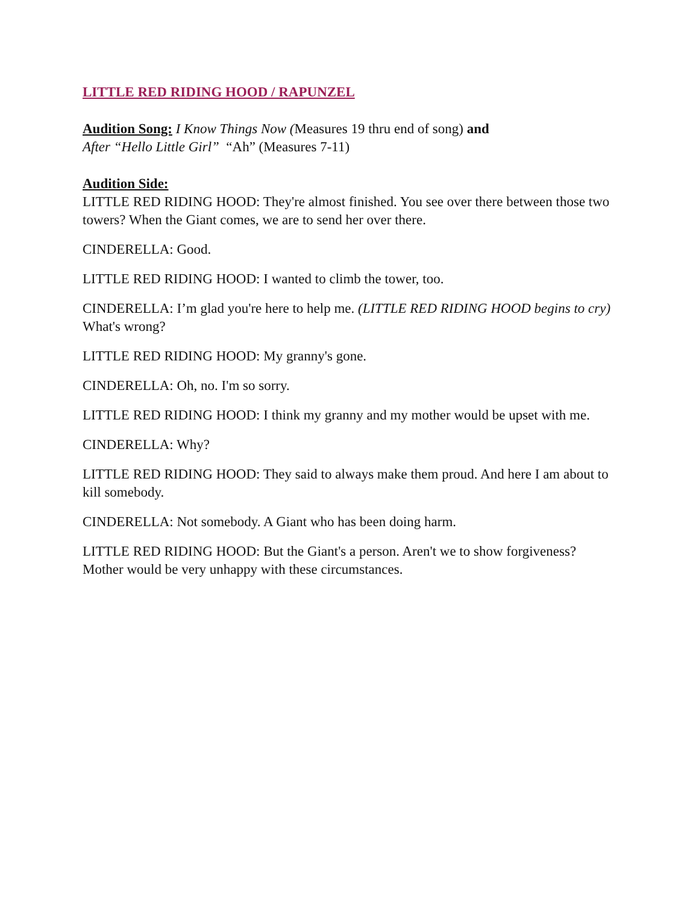LITTLE RED RIDING HOOD / RAPUNZEL
Audition Song: I Know Things Now (Measures 19 thru end of song) and
After “Hello Little Girl” “Ah” (Measures 7-11)
Audition Side:
LITTLE RED RIDING HOOD: They're almost finished. You see over there between those two towers? When the Giant comes, we are to send her over there.
CINDERELLA: Good.
LITTLE RED RIDING HOOD: I wanted to climb the tower, too.
CINDERELLA: I’m glad you're here to help me. (LITTLE RED RIDING HOOD begins to cry) What's wrong?
LITTLE RED RIDING HOOD: My granny's gone.
CINDERELLA: Oh, no. I'm so sorry.
LITTLE RED RIDING HOOD: I think my granny and my mother would be upset with me.
CINDERELLA: Why?
LITTLE RED RIDING HOOD: They said to always make them proud. And here I am about to kill somebody.
CINDERELLA: Not somebody. A Giant who has been doing harm.
LITTLE RED RIDING HOOD: But the Giant's a person. Aren't we to show forgiveness? Mother would be very unhappy with these circumstances.